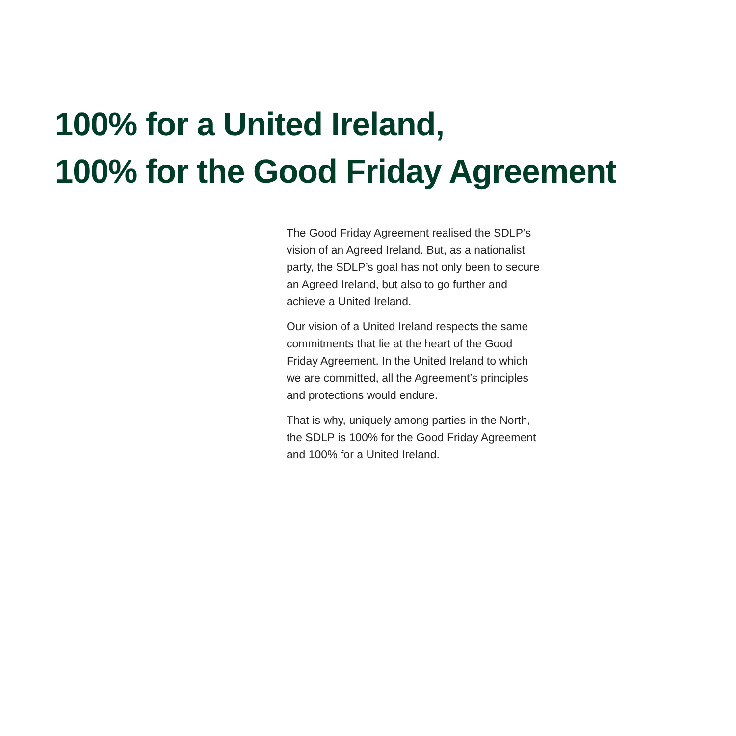100% for a United Ireland,
100% for the Good Friday Agreement
The Good Friday Agreement realised the SDLP’s
vision of an Agreed Ireland. But, as a nationalist
party, the SDLP’s goal has not only been to secure
an Agreed Ireland, but also to go further and
achieve a United Ireland.
Our vision of a United Ireland respects the same
commitments that lie at the heart of the Good
Friday Agreement. In the United Ireland to which
we are committed, all the Agreement’s principles
and protections would endure.
That is why, uniquely among parties in the North,
the SDLP is 100% for the Good Friday Agreement
and 100% for a United Ireland.